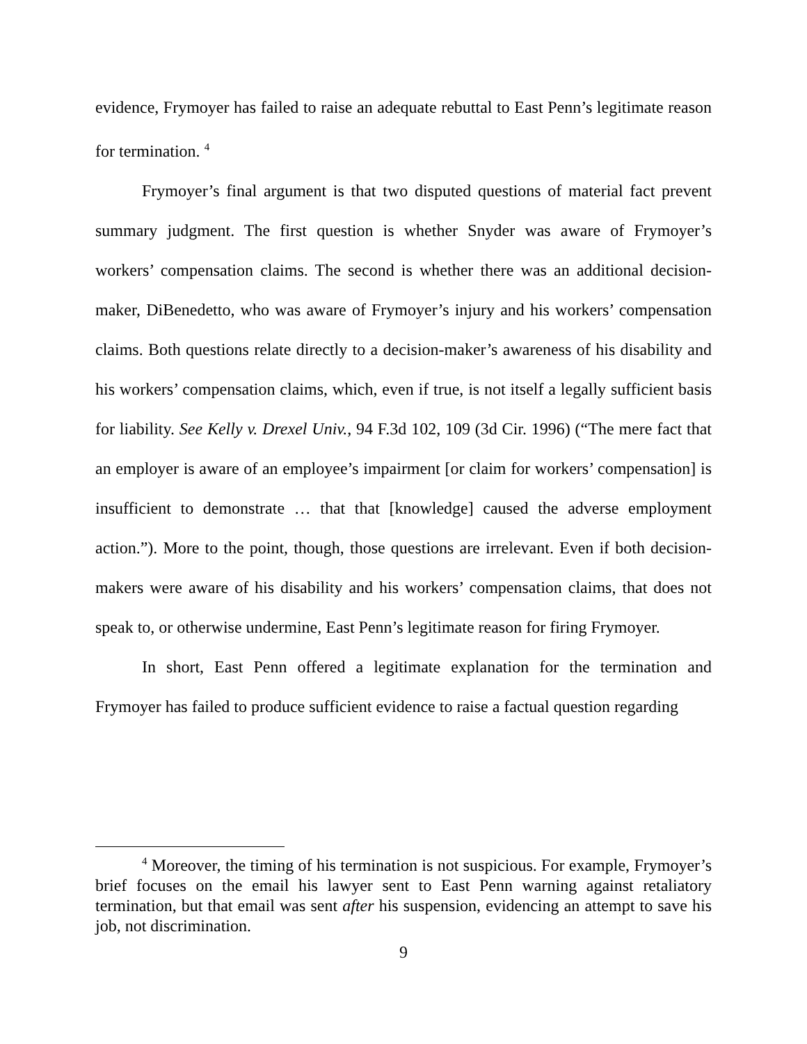evidence, Frymoyer has failed to raise an adequate rebuttal to East Penn’s legitimate reason for termination. <sup>4</sup>
Frymoyer’s final argument is that two disputed questions of material fact prevent summary judgment. The first question is whether Snyder was aware of Frymoyer’s workers’ compensation claims. The second is whether there was an additional decision-maker, DiBenedetto, who was aware of Frymoyer’s injury and his workers’ compensation claims. Both questions relate directly to a decision-maker’s awareness of his disability and his workers’ compensation claims, which, even if true, is not itself a legally sufficient basis for liability. See Kelly v. Drexel Univ., 94 F.3d 102, 109 (3d Cir. 1996) (“The mere fact that an employer is aware of an employee’s impairment [or claim for workers’ compensation] is insufficient to demonstrate … that that [knowledge] caused the adverse employment action.”). More to the point, though, those questions are irrelevant. Even if both decision-makers were aware of his disability and his workers’ compensation claims, that does not speak to, or otherwise undermine, East Penn’s legitimate reason for firing Frymoyer.
In short, East Penn offered a legitimate explanation for the termination and Frymoyer has failed to produce sufficient evidence to raise a factual question regarding
<sup>4</sup> Moreover, the timing of his termination is not suspicious. For example, Frymoyer’s brief focuses on the email his lawyer sent to East Penn warning against retaliatory termination, but that email was sent after his suspension, evidencing an attempt to save his job, not discrimination.
9